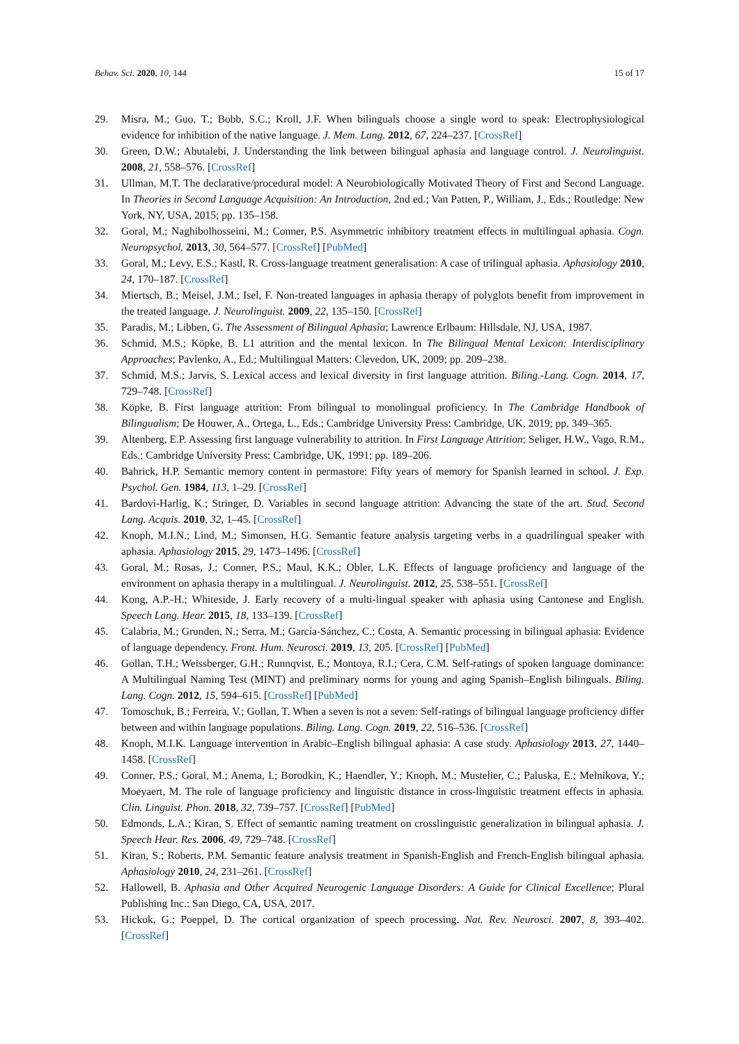Behav. Sci. 2020, 10, 144 15 of 17
29. Misra, M.; Guo, T.; Bobb, S.C.; Kroll, J.F. When bilinguals choose a single word to speak: Electrophysiological evidence for inhibition of the native language. J. Mem. Lang. 2012, 67, 224–237. [CrossRef]
30. Green, D.W.; Abutalebi, J. Understanding the link between bilingual aphasia and language control. J. Neurolinguist. 2008, 21, 558–576. [CrossRef]
31. Ullman, M.T. The declarative/procedural model: A Neurobiologically Motivated Theory of First and Second Language. In Theories in Second Language Acquisition: An Introduction, 2nd ed.; Van Patten, P., William, J., Eds.; Routledge: New York, NY, USA, 2015; pp. 135–158.
32. Goral, M.; Naghibolhosseini, M.; Conner, P.S. Asymmetric inhibitory treatment effects in multilingual aphasia. Cogn. Neuropsychol. 2013, 30, 564–577. [CrossRef] [PubMed]
33. Goral, M.; Levy, E.S.; Kastl, R. Cross-language treatment generalisation: A case of trilingual aphasia. Aphasiology 2010, 24, 170–187. [CrossRef]
34. Miertsch, B.; Meisel, J.M.; Isel, F. Non-treated languages in aphasia therapy of polyglots benefit from improvement in the treated language. J. Neurolinguist. 2009, 22, 135–150. [CrossRef]
35. Paradis, M.; Libben, G. The Assessment of Bilingual Aphasia; Lawrence Erlbaum: Hillsdale, NJ, USA, 1987.
36. Schmid, M.S.; Köpke, B. L1 attrition and the mental lexicon. In The Bilingual Mental Lexicon: Interdisciplinary Approaches; Pavlenko, A., Ed.; Multilingual Matters: Clevedon, UK, 2009; pp. 209–238.
37. Schmid, M.S.; Jarvis, S. Lexical access and lexical diversity in first language attrition. Biling.-Lang. Cogn. 2014, 17, 729–748. [CrossRef]
38. Köpke, B. First language attrition: From bilingual to monolingual proficiency. In The Cambridge Handbook of Bilingualism; De Houwer, A., Ortega, L., Eds.; Cambridge University Press: Cambridge, UK, 2019; pp. 349–365.
39. Altenberg, E.P. Assessing first language vulnerability to attrition. In First Language Attrition; Seliger, H.W., Vago, R.M., Eds.; Cambridge University Press: Cambridge, UK, 1991; pp. 189–206.
40. Bahrick, H.P. Semantic memory content in permastore: Fifty years of memory for Spanish learned in school. J. Exp. Psychol. Gen. 1984, 113, 1–29. [CrossRef]
41. Bardovi-Harlig, K.; Stringer, D. Variables in second language attrition: Advancing the state of the art. Stud. Second Lang. Acquis. 2010, 32, 1–45. [CrossRef]
42. Knoph, M.I.N.; Lind, M.; Simonsen, H.G. Semantic feature analysis targeting verbs in a quadrilingual speaker with aphasia. Aphasiology 2015, 29, 1473–1496. [CrossRef]
43. Goral, M.; Rosas, J.; Conner, P.S.; Maul, K.K.; Obler, L.K. Effects of language proficiency and language of the environment on aphasia therapy in a multilingual. J. Neurolinguist. 2012, 25, 538–551. [CrossRef]
44. Kong, A.P.-H.; Whiteside, J. Early recovery of a multi-lingual speaker with aphasia using Cantonese and English. Speech Lang. Hear. 2015, 18, 133–139. [CrossRef]
45. Calabria, M.; Grunden, N.; Serra, M.; García-Sánchez, C.; Costa, A. Semantic processing in bilingual aphasia: Evidence of language dependency. Front. Hum. Neurosci. 2019, 13, 205. [CrossRef] [PubMed]
46. Gollan, T.H.; Weissberger, G.H.; Runnqvist, E.; Montoya, R.I.; Cera, C.M. Self-ratings of spoken language dominance: A Multilingual Naming Test (MINT) and preliminary norms for young and aging Spanish–English bilinguals. Biling. Lang. Cogn. 2012, 15, 594–615. [CrossRef] [PubMed]
47. Tomoschuk, B.; Ferreira, V.; Gollan, T. When a seven is not a seven: Self-ratings of bilingual language proficiency differ between and within language populations. Biling. Lang. Cogn. 2019, 22, 516–536. [CrossRef]
48. Knoph, M.I.K. Language intervention in Arabic–English bilingual aphasia: A case study. Aphasiology 2013, 27, 1440–1458. [CrossRef]
49. Conner, P.S.; Goral, M.; Anema, I.; Borodkin, K.; Haendler, Y.; Knoph, M.; Mustelier, C.; Paluska, E.; Melnikova, Y.; Moeyaert, M. The role of language proficiency and linguistic distance in cross-linguistic treatment effects in aphasia. Clin. Linguist. Phon. 2018, 32, 739–757. [CrossRef] [PubMed]
50. Edmonds, L.A.; Kiran, S. Effect of semantic naming treatment on crosslinguistic generalization in bilingual aphasia. J. Speech Hear. Res. 2006, 49, 729–748. [CrossRef]
51. Kiran, S.; Roberts, P.M. Semantic feature analysis treatment in Spanish-English and French-English bilingual aphasia. Aphasiology 2010, 24, 231–261. [CrossRef]
52. Hallowell, B. Aphasia and Other Acquired Neurogenic Language Disorders: A Guide for Clinical Excellence; Plural Publishing Inc.: San Diego, CA, USA, 2017.
53. Hickok, G.; Poeppel, D. The cortical organization of speech processing. Nat. Rev. Neurosci. 2007, 8, 393–402. [CrossRef]